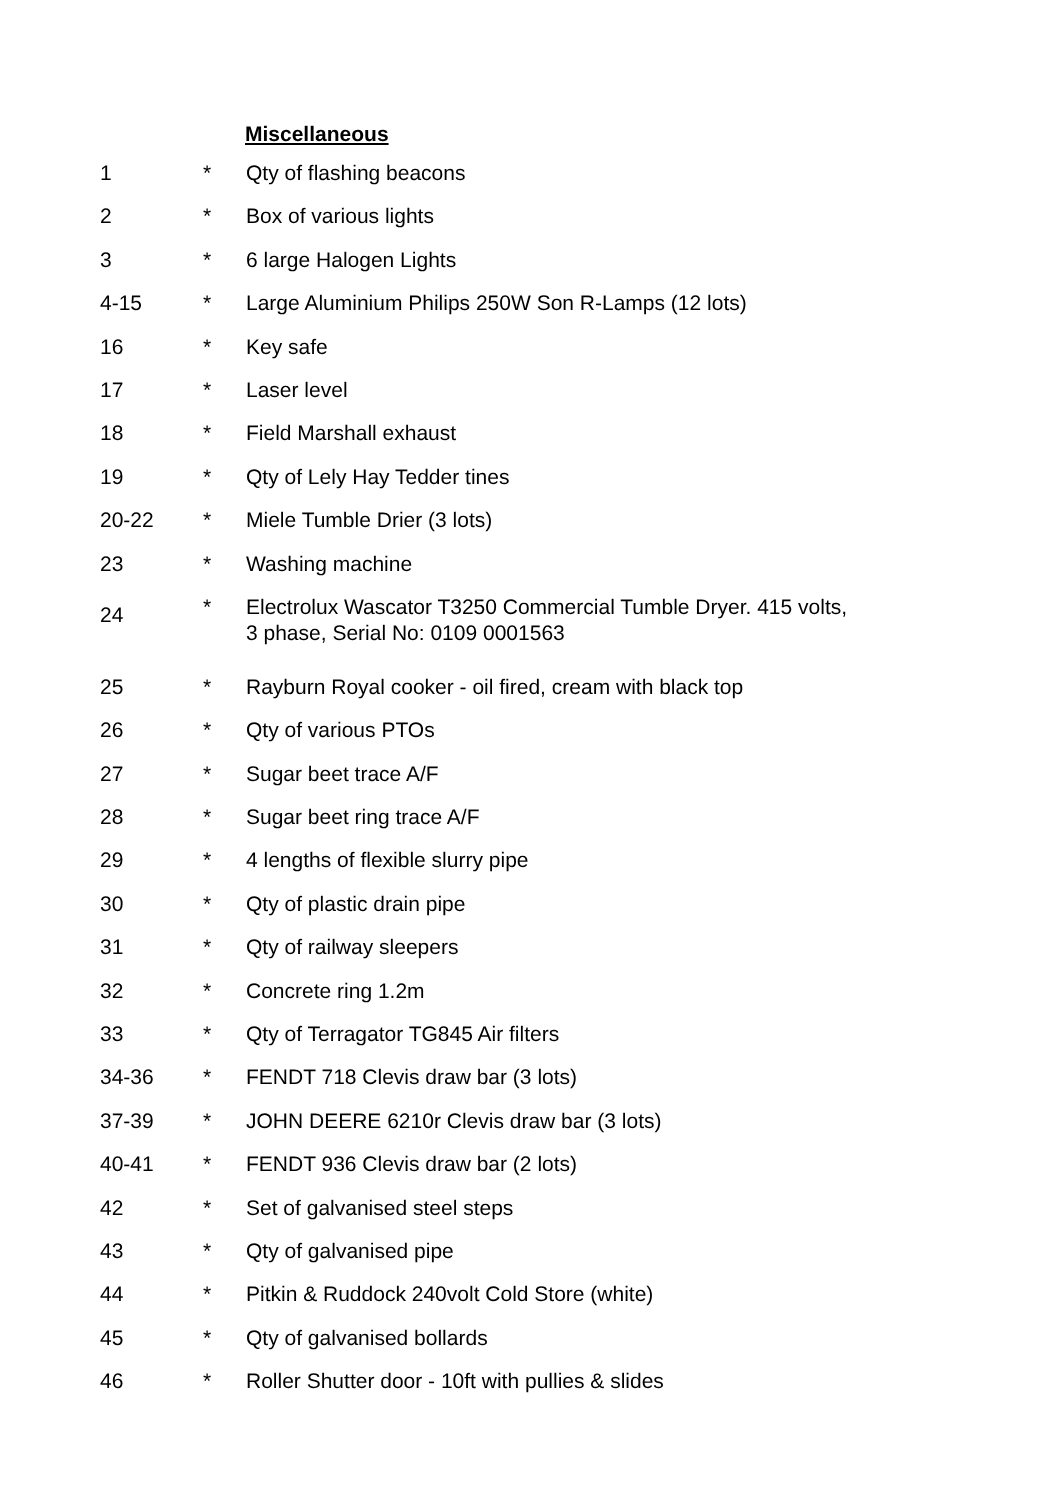Miscellaneous
| 1 | * | Qty of flashing beacons |
| 2 | * | Box of various lights |
| 3 | * | 6 large Halogen Lights |
| 4-15 | * | Large Aluminium Philips 250W Son R-Lamps (12 lots) |
| 16 | * | Key safe |
| 17 | * | Laser level |
| 18 | * | Field Marshall exhaust |
| 19 | * | Qty of Lely Hay Tedder tines |
| 20-22 | * | Miele Tumble Drier (3 lots) |
| 23 | * | Washing machine |
| 24 | * | Electrolux Wascator T3250 Commercial Tumble Dryer. 415 volts, 3 phase, Serial No: 0109 0001563 |
| 25 | * | Rayburn Royal cooker - oil fired, cream with black top |
| 26 | * | Qty of various PTOs |
| 27 | * | Sugar beet trace A/F |
| 28 | * | Sugar beet ring trace A/F |
| 29 | * | 4 lengths of flexible slurry pipe |
| 30 | * | Qty of plastic drain pipe |
| 31 | * | Qty of railway sleepers |
| 32 | * | Concrete ring 1.2m |
| 33 | * | Qty of Terragator TG845 Air filters |
| 34-36 | * | FENDT 718 Clevis draw bar (3 lots) |
| 37-39 | * | JOHN DEERE 6210r Clevis draw bar (3 lots) |
| 40-41 | * | FENDT 936 Clevis draw bar (2 lots) |
| 42 | * | Set of galvanised steel steps |
| 43 | * | Qty of galvanised pipe |
| 44 | * | Pitkin & Ruddock 240volt Cold Store (white) |
| 45 | * | Qty of galvanised bollards |
| 46 | * | Roller Shutter door - 10ft with pullies & slides |